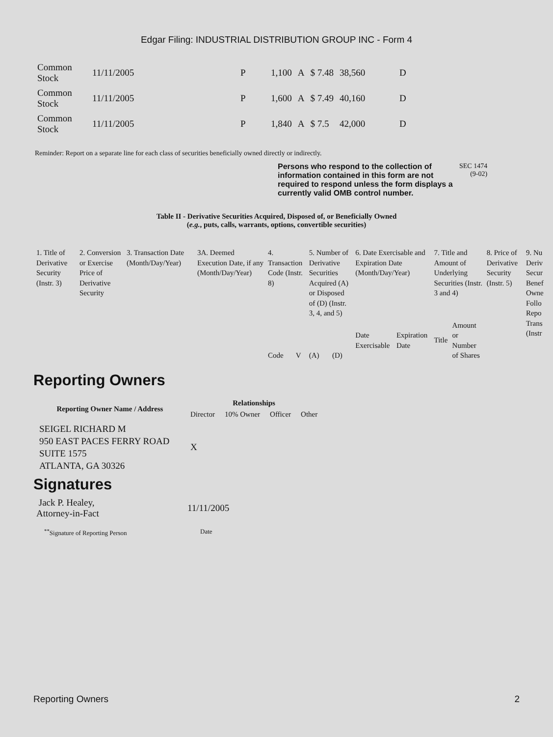Edgar Filing: INDUSTRIAL DISTRIBUTION GROUP INC - Form 4
| Common Stock | 11/11/2005 | P | 1,100 | A | $ 7.48 | 38,560 | D |
| Common Stock | 11/11/2005 | P | 1,600 | A | $ 7.49 | 40,160 | D |
| Common Stock | 11/11/2005 | P | 1,840 | A | $ 7.5 | 42,000 | D |
Reminder: Report on a separate line for each class of securities beneficially owned directly or indirectly.
Persons who respond to the collection of information contained in this form are not required to respond unless the form displays a currently valid OMB control number. SEC 1474
(9-02)
Table II - Derivative Securities Acquired, Disposed of, or Beneficially Owned
(e.g., puts, calls, warrants, options, convertible securities)
| 1. Title of Derivative Security (Instr. 3) | 2. Conversion or Exercise Price of Derivative Security | 3. Transaction Date (Month/Day/Year) | 3A. Deemed Execution Date, if any (Month/Day/Year) | 4. Transaction Code (Instr. 8) | | 5. Number of Derivative Securities Acquired (A) or Disposed of (D) (Instr. 3, 4, and 5) | | 6. Date Exercisable and Expiration Date (Month/Day/Year) | | 7. Title and Amount of Underlying Securities (Instr. 3 and 4) | | 8. Price of Derivative Security (Instr. 5) | 9. Nu Deriv Secur Benef Owne Follo Repo Trans (Instr |
| --- | --- | --- | --- | --- | --- | --- | --- | --- | --- | --- | --- | --- | --- |
| | | | | Code | V | (A) | (D) | Date Exercisable | Expiration Date | Title | Amount or Number of Shares | | |
Reporting Owners
| Reporting Owner Name / Address | Relationships | | | |
| --- | --- | --- | --- | --- |
| | Director | 10% Owner | Officer | Other |
| SEIGEL RICHARD M 950 EAST PACES FERRY ROAD SUITE 1575 ATLANTA, GA 30326 | X | | | |
Signatures
| Jack P. Healey, Attorney-in-Fact | 11/11/2005 |
| <sup>**</sup> Signature of Reporting Person | Date |
Reporting Owners 2